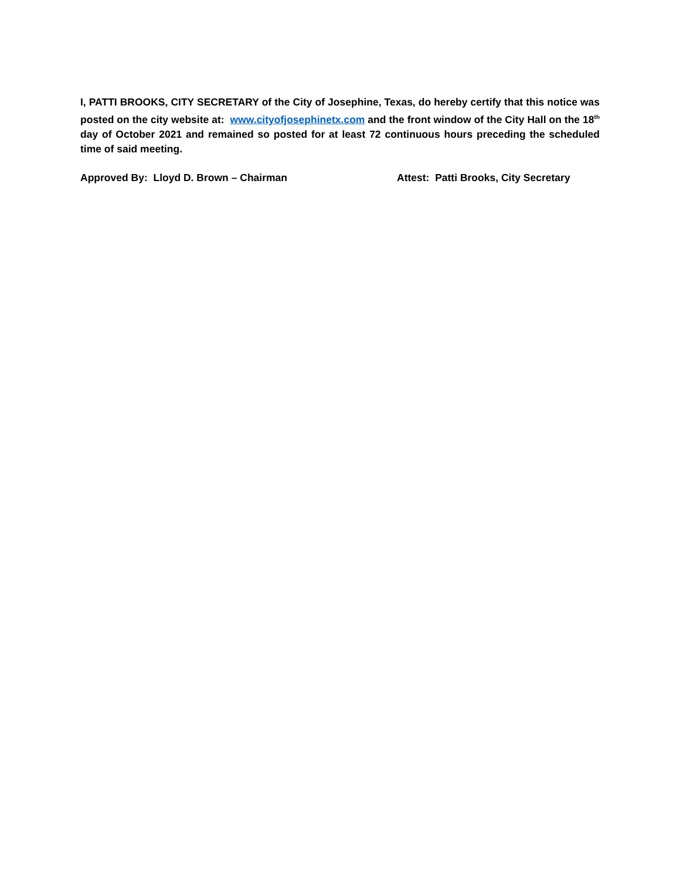I, PATTI BROOKS, CITY SECRETARY of the City of Josephine, Texas, do hereby certify that this notice was posted on the city website at: www.cityofjosephinetx.com and the front window of the City Hall on the 18<sup>th</sup> day of October 2021 and remained so posted for at least 72 continuous hours preceding the scheduled time of said meeting.
Approved By: Lloyd D. Brown – Chairman Attest: Patti Brooks, City Secretary